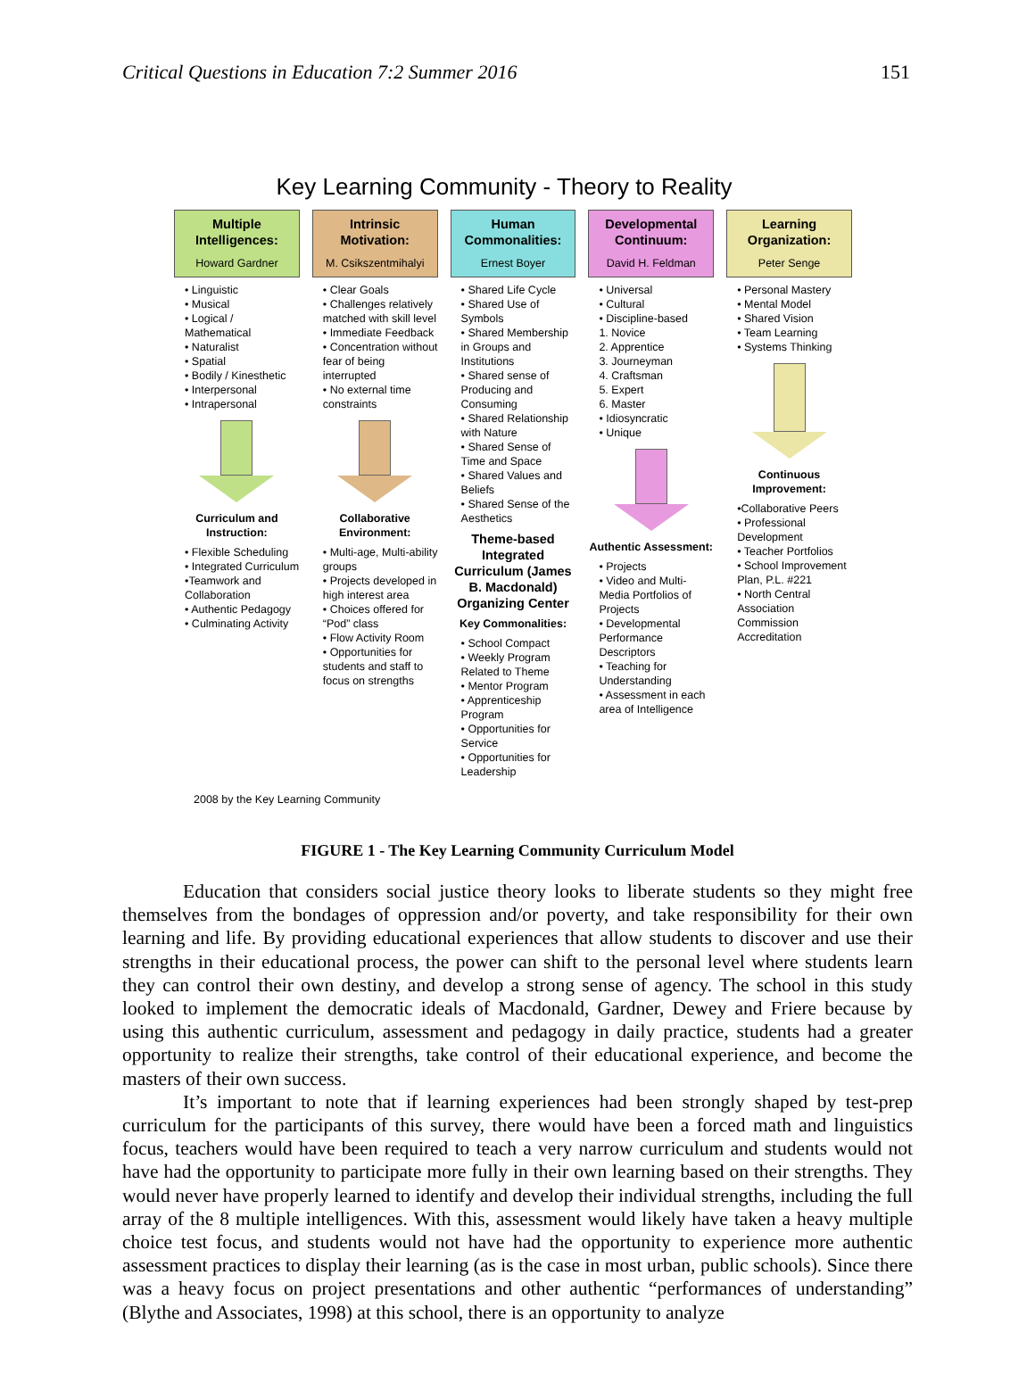Critical Questions in Education 7:2 Summer 2016 151
Key Learning Community - Theory to Reality
Multiple Intelligences:
Howard Gardner
• Linguistic
• Musical
• Logical / Mathematical
• Naturalist
• Spatial
• Bodily / Kinesthetic
• Interpersonal
• Intrapersonal
Curriculum and Instruction:
• Flexible Scheduling
• Integrated Curriculum
•Teamwork and Collaboration
• Authentic Pedagogy
• Culminating Activity
Intrinsic Motivation:
M. Csikszentmihalyi
• Clear Goals
• Challenges relatively matched with skill level
• Immediate Feedback
• Concentration without fear of being interrupted
• No external time constraints
Collaborative Environment:
• Multi-age, Multi-ability groups
• Projects developed in high interest area
• Choices offered for “Pod” class
• Flow Activity Room
• Opportunities for students and staff to focus on strengths
Human Commonalities:
Ernest Boyer
• Shared Life Cycle
• Shared Use of Symbols
• Shared Membership in Groups and Institutions
• Shared sense of Producing and Consuming
• Shared Relationship with Nature
• Shared Sense of Time and Space
• Shared Values and Beliefs
• Shared Sense of the Aesthetics
Theme-based Integrated Curriculum (James B. Macdonald) Organizing Center
Key Commonalities:
• School Compact
• Weekly Program Related to Theme
• Mentor Program
• Apprenticeship Program
• Opportunities for Service
• Opportunities for Leadership
Developmental Continuum:
David H. Feldman
• Universal
• Cultural
• Discipline-based
1. Novice
2. Apprentice
3. Journeyman
4. Craftsman
5. Expert
6. Master
• Idiosyncratic
• Unique
Authentic Assessment:
• Projects
• Video and Multi-Media Portfolios of Projects
• Developmental Performance Descriptors
• Teaching for Understanding
• Assessment in each area of Intelligence
Learning Organization:
Peter Senge
• Personal Mastery
• Mental Model
• Shared Vision
• Team Learning
• Systems Thinking
Continuous Improvement:
•Collaborative Peers
• Professional Development
• Teacher Portfolios
• School Improvement Plan, P.L. #221
• North Central Association Commission Accreditation
2008 by the Key Learning Community
FIGURE 1 - The Key Learning Community Curriculum Model
Education that considers social justice theory looks to liberate students so they might free themselves from the bondages of oppression and/or poverty, and take responsibility for their own learning and life. By providing educational experiences that allow students to discover and use their strengths in their educational process, the power can shift to the personal level where students learn they can control their own destiny, and develop a strong sense of agency. The school in this study looked to implement the democratic ideals of Macdonald, Gardner, Dewey and Friere because by using this authentic curriculum, assessment and pedagogy in daily practice, students had a greater opportunity to realize their strengths, take control of their educational experience, and become the masters of their own success.
It’s important to note that if learning experiences had been strongly shaped by test-prep curriculum for the participants of this survey, there would have been a forced math and linguistics focus, teachers would have been required to teach a very narrow curriculum and students would not have had the opportunity to participate more fully in their own learning based on their strengths. They would never have properly learned to identify and develop their individual strengths, including the full array of the 8 multiple intelligences. With this, assessment would likely have taken a heavy multiple choice test focus, and students would not have had the opportunity to experience more authentic assessment practices to display their learning (as is the case in most urban, public schools). Since there was a heavy focus on project presentations and other authentic “performances of understanding” (Blythe and Associates, 1998) at this school, there is an opportunity to analyze